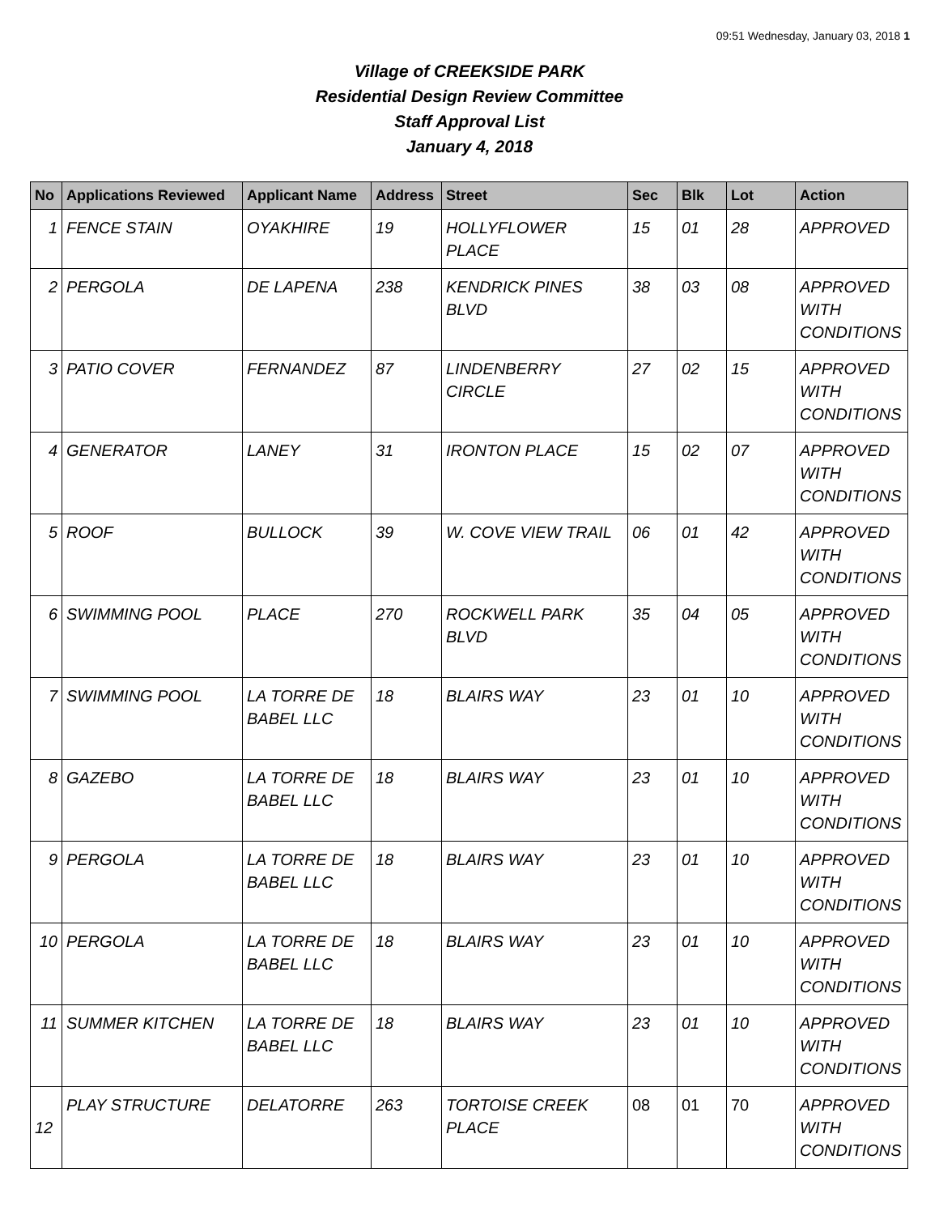09:51 Wednesday, January 03, 2018 1
Village of CREEKSIDE PARK
Residential Design Review Committee
Staff Approval List
January 4, 2018
| No | Applications Reviewed | Applicant Name | Address | Street | Sec | Blk | Lot | Action |
| --- | --- | --- | --- | --- | --- | --- | --- | --- |
| 1 | FENCE STAIN | OYAKHIRE | 19 | HOLLYFLOWER PLACE | 15 | 01 | 28 | APPROVED |
| 2 | PERGOLA | DE LAPENA | 238 | KENDRICK PINES BLVD | 38 | 03 | 08 | APPROVED WITH CONDITIONS |
| 3 | PATIO COVER | FERNANDEZ | 87 | LINDENBERRY CIRCLE | 27 | 02 | 15 | APPROVED WITH CONDITIONS |
| 4 | GENERATOR | LANEY | 31 | IRONTON PLACE | 15 | 02 | 07 | APPROVED WITH CONDITIONS |
| 5 | ROOF | BULLOCK | 39 | W. COVE VIEW TRAIL | 06 | 01 | 42 | APPROVED WITH CONDITIONS |
| 6 | SWIMMING POOL | PLACE | 270 | ROCKWELL PARK BLVD | 35 | 04 | 05 | APPROVED WITH CONDITIONS |
| 7 | SWIMMING POOL | LA TORRE DE BABEL LLC | 18 | BLAIRS WAY | 23 | 01 | 10 | APPROVED WITH CONDITIONS |
| 8 | GAZEBO | LA TORRE DE BABEL LLC | 18 | BLAIRS WAY | 23 | 01 | 10 | APPROVED WITH CONDITIONS |
| 9 | PERGOLA | LA TORRE DE BABEL LLC | 18 | BLAIRS WAY | 23 | 01 | 10 | APPROVED WITH CONDITIONS |
| 10 | PERGOLA | LA TORRE DE BABEL LLC | 18 | BLAIRS WAY | 23 | 01 | 10 | APPROVED WITH CONDITIONS |
| 11 | SUMMER KITCHEN | LA TORRE DE BABEL LLC | 18 | BLAIRS WAY | 23 | 01 | 10 | APPROVED WITH CONDITIONS |
| 12 | PLAY STRUCTURE | DELATORRE | 263 | TORTOISE CREEK PLACE | 08 | 01 | 70 | APPROVED WITH CONDITIONS |